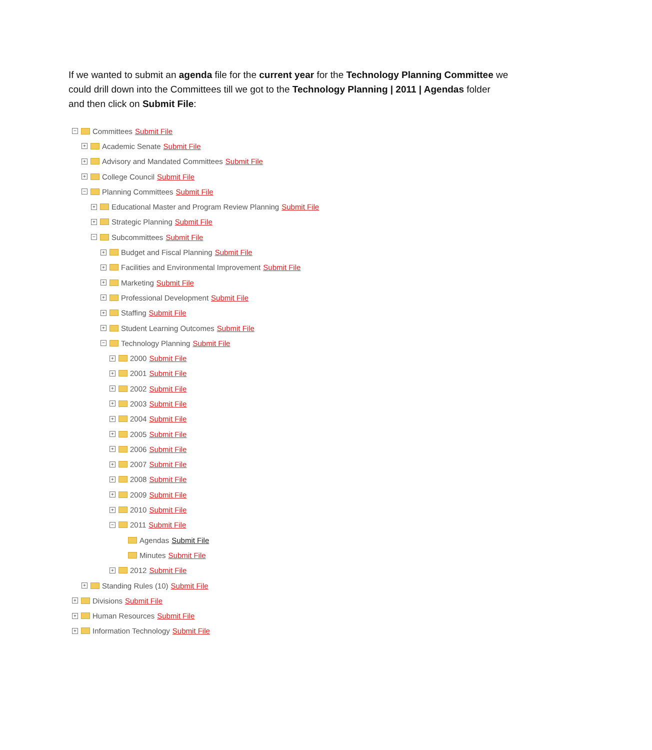If we wanted to submit an agenda file for the current year for the Technology Planning Committee we could drill down into the Committees till we got to the Technology Planning | 2011 | Agendas folder and then click on Submit File:
− Committees Submit File
+ Academic Senate Submit File
+ Advisory and Mandated Committees Submit File
+ College Council Submit File
− Planning Committees Submit File
+ Educational Master and Program Review Planning Submit File
+ Strategic Planning Submit File
− Subcommittees Submit File
+ Budget and Fiscal Planning Submit File
+ Facilities and Environmental Improvement Submit File
+ Marketing Submit File
+ Professional Development Submit File
+ Staffing Submit File
+ Student Learning Outcomes Submit File
− Technology Planning Submit File
+ 2000 Submit File
+ 2001 Submit File
+ 2002 Submit File
+ 2003 Submit File
+ 2004 Submit File
+ 2005 Submit File
+ 2006 Submit File
+ 2007 Submit File
+ 2008 Submit File
+ 2009 Submit File
+ 2010 Submit File
− 2011 Submit File
Agendas Submit File
Minutes Submit File
+ 2012 Submit File
+ Standing Rules (10) Submit File
+ Divisions Submit File
+ Human Resources Submit File
+ Information Technology Submit File